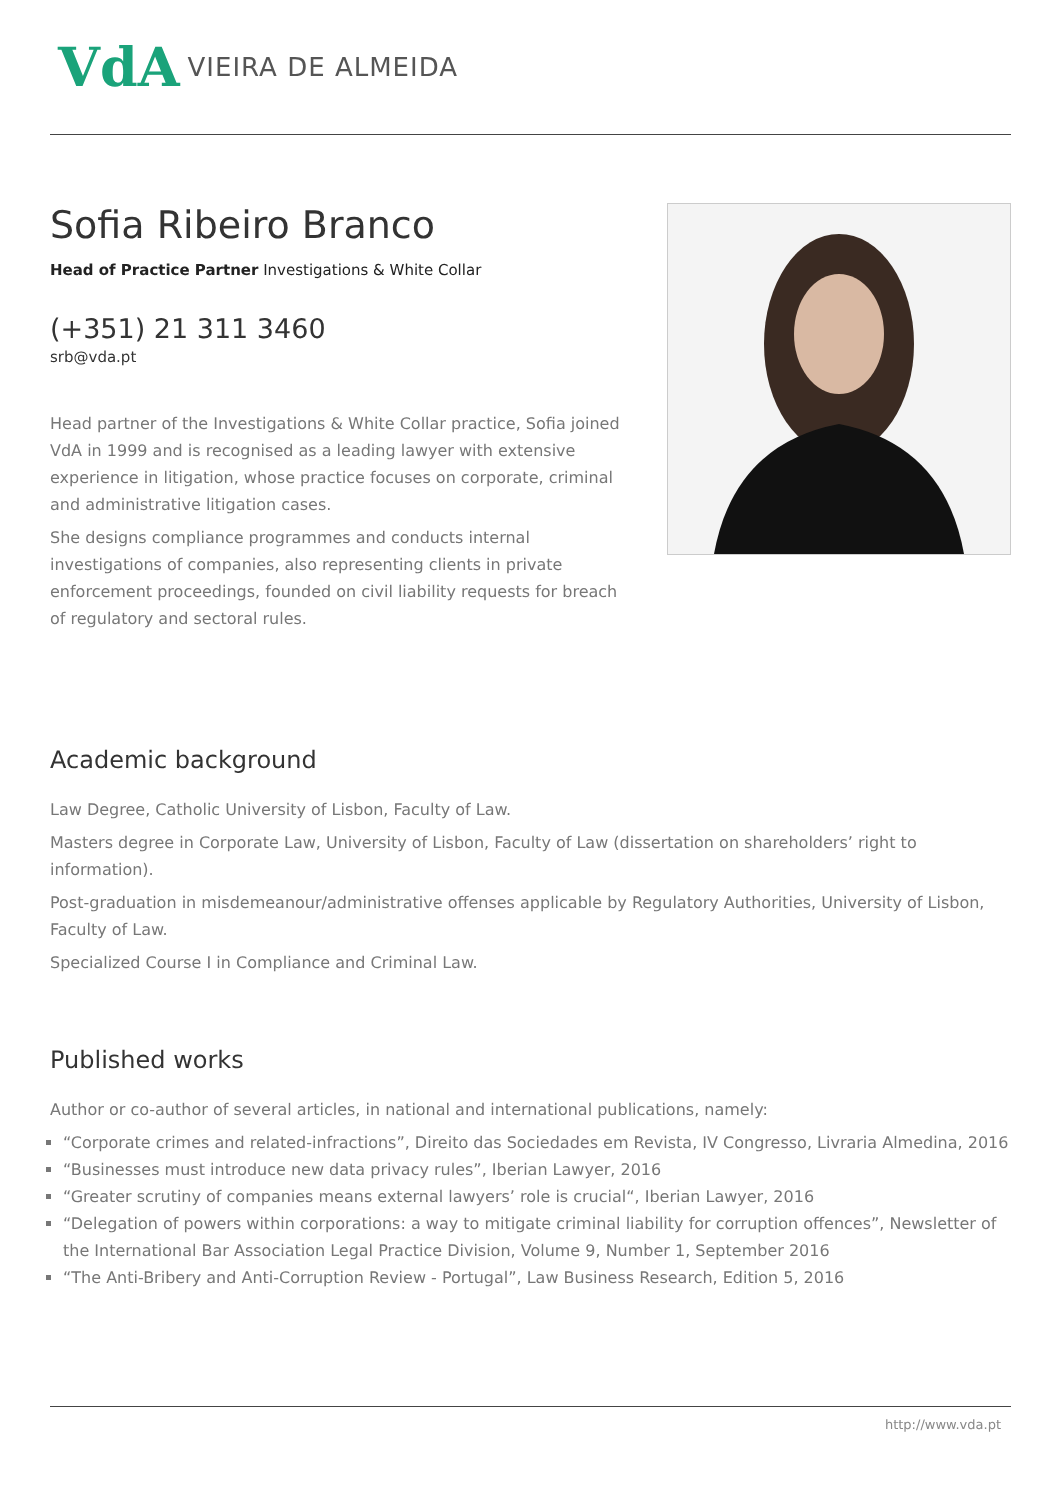VdA VIEIRA DE ALMEIDA
Sofia Ribeiro Branco
Head of Practice Partner Investigations & White Collar
(+351) 21 311 3460
srb@vda.pt
Head partner of the Investigations & White Collar practice, Sofia joined VdA in 1999 and is recognised as a leading lawyer with extensive experience in litigation, whose practice focuses on corporate, criminal and administrative litigation cases.
She designs compliance programmes and conducts internal investigations of companies, also representing clients in private enforcement proceedings, founded on civil liability requests for breach of regulatory and sectoral rules.
Academic background
Law Degree, Catholic University of Lisbon, Faculty of Law.
Masters degree in Corporate Law, University of Lisbon, Faculty of Law (dissertation on shareholders’ right to information).
Post-graduation in misdemeanour/administrative offenses applicable by Regulatory Authorities, University of Lisbon, Faculty of Law.
Specialized Course I in Compliance and Criminal Law.
Published works
Author or co-author of several articles, in national and international publications, namely:
“Corporate crimes and related-infractions”, Direito das Sociedades em Revista, IV Congresso, Livraria Almedina, 2016
“Businesses must introduce new data privacy rules”, Iberian Lawyer, 2016
“Greater scrutiny of companies means external lawyers’ role is crucial“, Iberian Lawyer, 2016
“Delegation of powers within corporations: a way to mitigate criminal liability for corruption offences”, Newsletter of the International Bar Association Legal Practice Division, Volume 9, Number 1, September 2016
“The Anti-Bribery and Anti-Corruption Review - Portugal”, Law Business Research, Edition 5, 2016
http://www.vda.pt